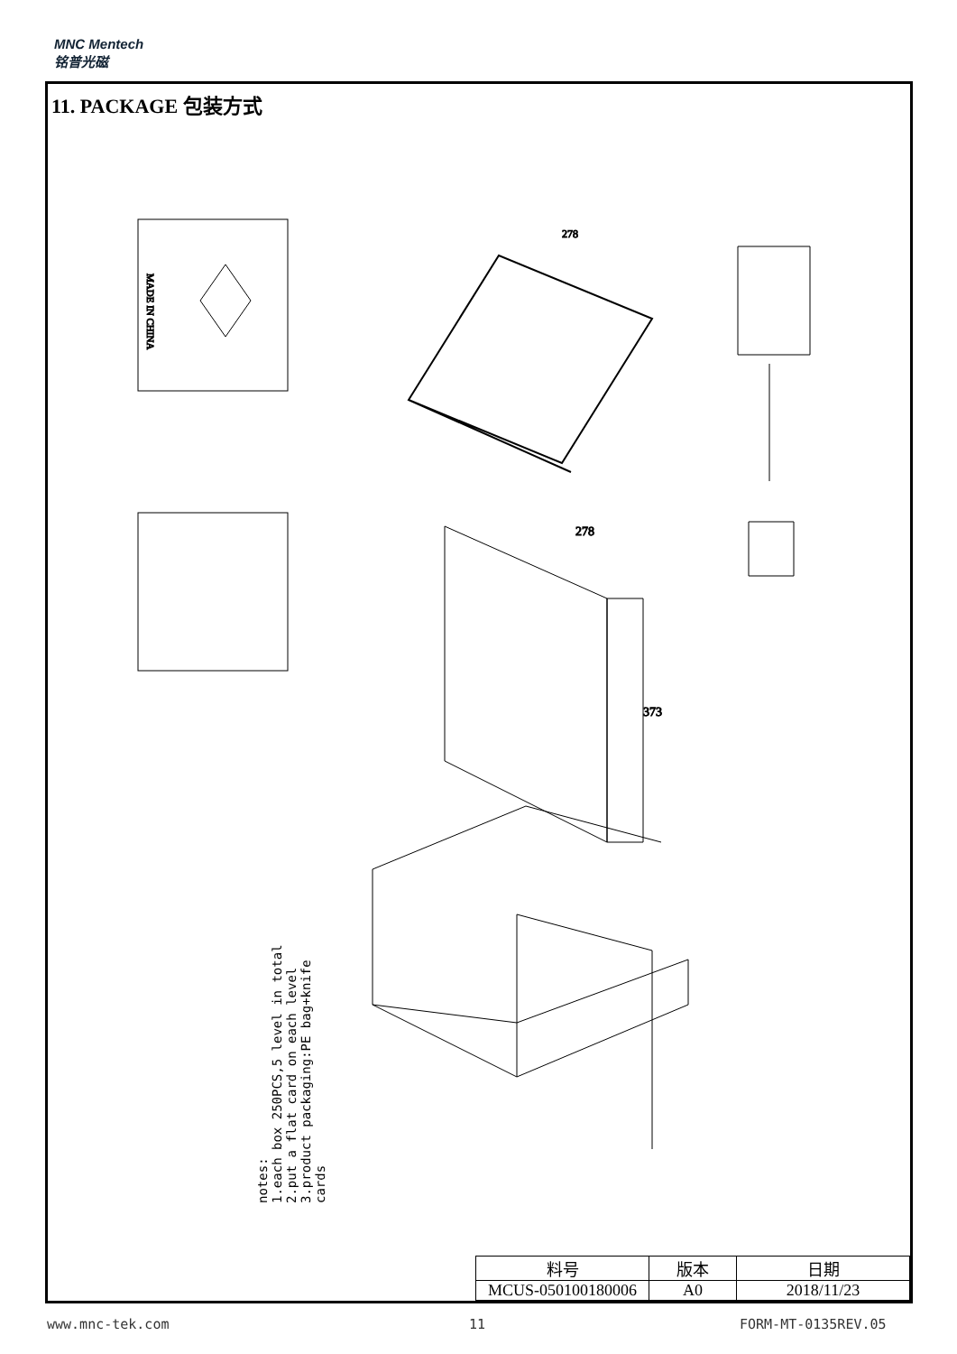MNC Mentech
铭普光磁
11. PACKAGE 包装方式
MADE IN CHINA
278
278
373
notes:
1.each box 250PCS,5 level in total
2.put a flat card on each level
3.product packaging:PE bag+knife cards
| 料号 | 版本 | 日期 |
| MCUS-050100180006 | A0 | 2018/11/23 |
www.mnc-tek.com 11 FORM-MT-0135REV.05